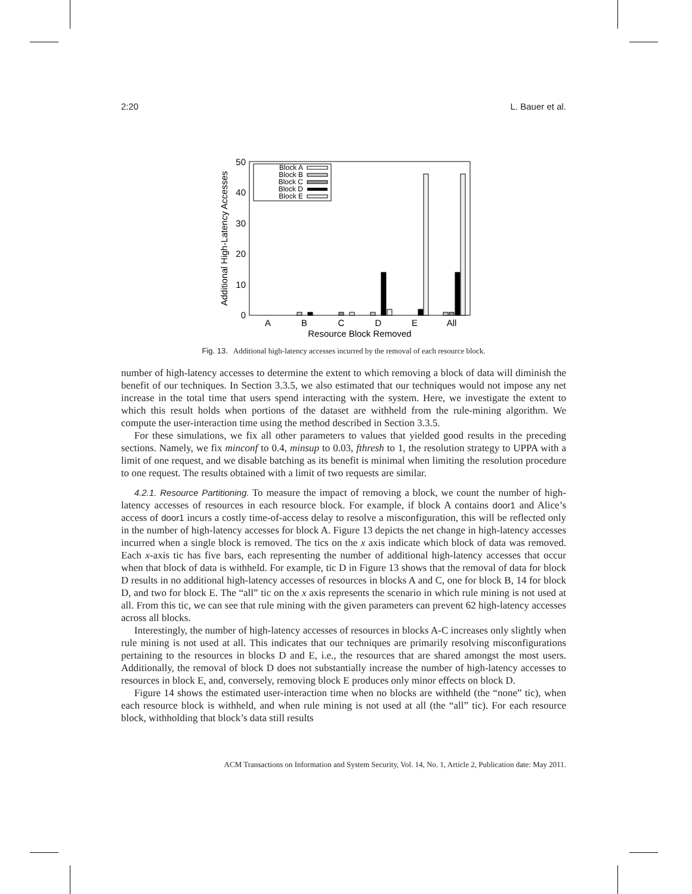2:20 L. Bauer et al.
0
10
20
30
40
50
Additional High-Latency Accesses
A
B
C
D
E
All
Resource Block Removed
Block A
Block B
Block C
Block D
Block E
Fig. 13. Additional high-latency accesses incurred by the removal of each resource block.
number of high-latency accesses to determine the extent to which removing a block of data will diminish the benefit of our techniques. In Section 3.3.5, we also estimated that our techniques would not impose any net increase in the total time that users spend interacting with the system. Here, we investigate the extent to which this result holds when portions of the dataset are withheld from the rule-mining algorithm. We compute the user-interaction time using the method described in Section 3.3.5.
For these simulations, we fix all other parameters to values that yielded good results in the preceding sections. Namely, we fix minconf to 0.4, minsup to 0.03, fthresh to 1, the resolution strategy to UPPA with a limit of one request, and we disable batching as its benefit is minimal when limiting the resolution procedure to one request. The results obtained with a limit of two requests are similar.
4.2.1. Resource Partitioning. To measure the impact of removing a block, we count the number of high-latency accesses of resources in each resource block. For example, if block A contains door1 and Alice’s access of door1 incurs a costly time-of-access delay to resolve a misconfiguration, this will be reflected only in the number of high-latency accesses for block A. Figure 13 depicts the net change in high-latency accesses incurred when a single block is removed. The tics on the x axis indicate which block of data was removed. Each x-axis tic has five bars, each representing the number of additional high-latency accesses that occur when that block of data is withheld. For example, tic D in Figure 13 shows that the removal of data for block D results in no additional high-latency accesses of resources in blocks A and C, one for block B, 14 for block D, and two for block E. The “all” tic on the x axis represents the scenario in which rule mining is not used at all. From this tic, we can see that rule mining with the given parameters can prevent 62 high-latency accesses across all blocks.
Interestingly, the number of high-latency accesses of resources in blocks A-C increases only slightly when rule mining is not used at all. This indicates that our techniques are primarily resolving misconfigurations pertaining to the resources in blocks D and E, i.e., the resources that are shared amongst the most users. Additionally, the removal of block D does not substantially increase the number of high-latency accesses to resources in block E, and, conversely, removing block E produces only minor effects on block D.
Figure 14 shows the estimated user-interaction time when no blocks are withheld (the “none” tic), when each resource block is withheld, and when rule mining is not used at all (the “all” tic). For each resource block, withholding that block’s data still results
ACM Transactions on Information and System Security, Vol. 14, No. 1, Article 2, Publication date: May 2011.